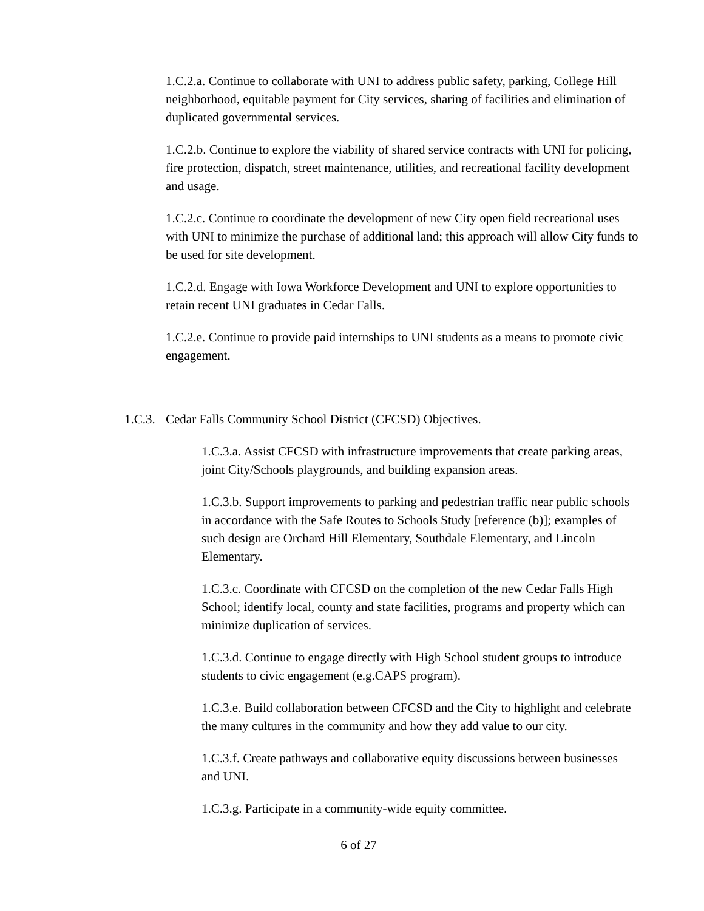1.C.2.a. Continue to collaborate with UNI to address public safety, parking, College Hill neighborhood, equitable payment for City services, sharing of facilities and elimination of duplicated governmental services.
1.C.2.b. Continue to explore the viability of shared service contracts with UNI for policing, fire protection, dispatch, street maintenance, utilities, and recreational facility development and usage.
1.C.2.c. Continue to coordinate the development of new City open field recreational uses with UNI to minimize the purchase of additional land; this approach will allow City funds to be used for site development.
1.C.2.d. Engage with Iowa Workforce Development and UNI to explore opportunities to retain recent UNI graduates in Cedar Falls.
1.C.2.e. Continue to provide paid internships to UNI students as a means to promote civic engagement.
1.C.3. Cedar Falls Community School District (CFCSD) Objectives.
1.C.3.a. Assist CFCSD with infrastructure improvements that create parking areas, joint City/Schools playgrounds, and building expansion areas.
1.C.3.b. Support improvements to parking and pedestrian traffic near public schools in accordance with the Safe Routes to Schools Study [reference (b)]; examples of such design are Orchard Hill Elementary, Southdale Elementary, and Lincoln Elementary.
1.C.3.c. Coordinate with CFCSD on the completion of the new Cedar Falls High School; identify local, county and state facilities, programs and property which can minimize duplication of services.
1.C.3.d. Continue to engage directly with High School student groups to introduce students to civic engagement (e.g.CAPS program).
1.C.3.e. Build collaboration between CFCSD and the City to highlight and celebrate the many cultures in the community and how they add value to our city.
1.C.3.f. Create pathways and collaborative equity discussions between businesses and UNI.
1.C.3.g. Participate in a community-wide equity committee.
6 of 27